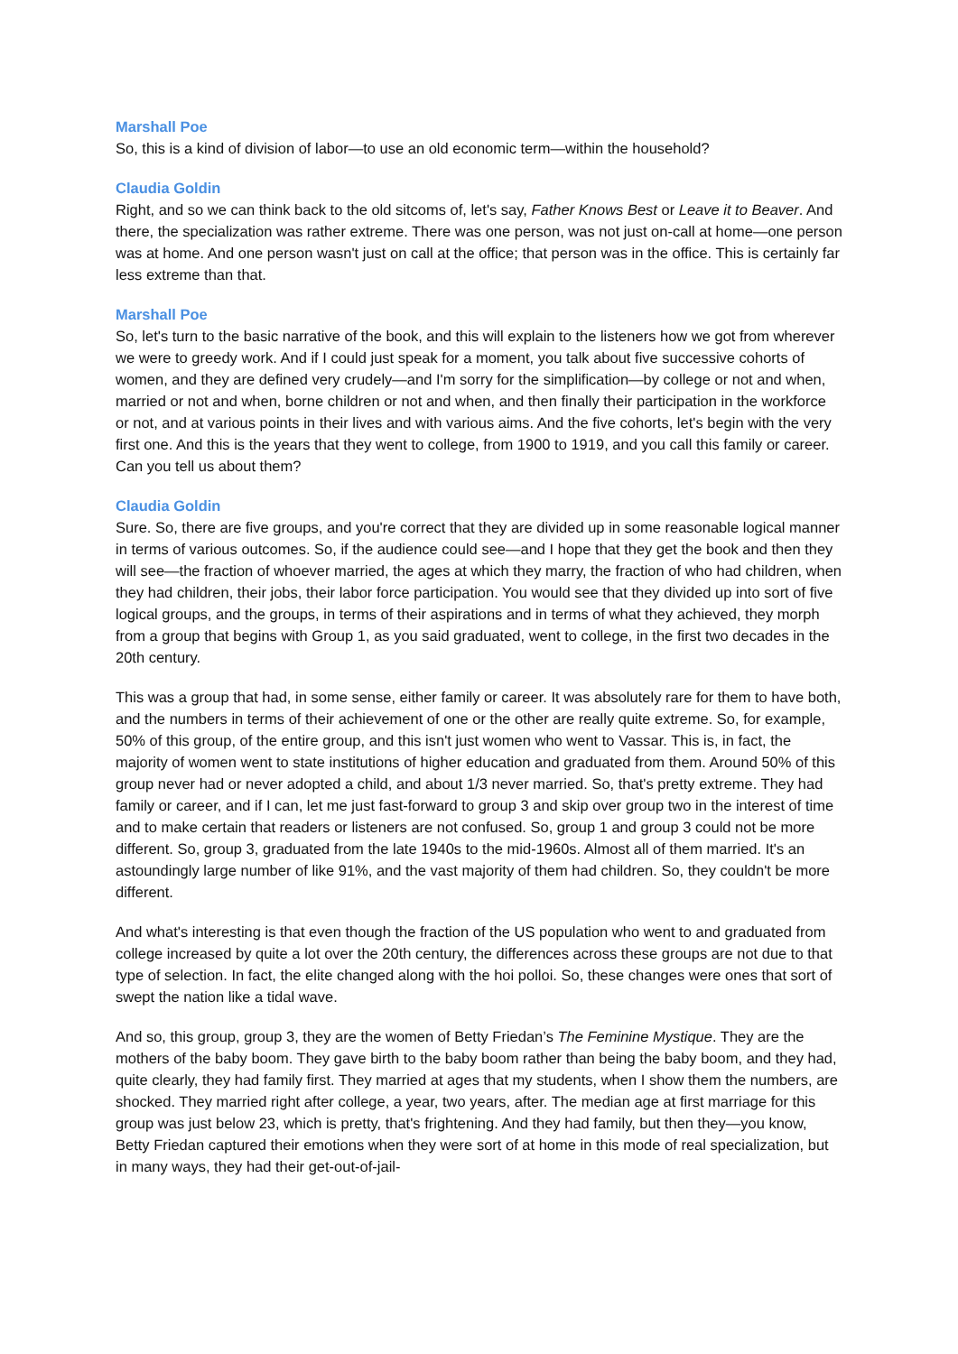Marshall Poe
So, this is a kind of division of labor—to use an old economic term—within the household?
Claudia Goldin
Right, and so we can think back to the old sitcoms of, let's say, Father Knows Best or Leave it to Beaver. And there, the specialization was rather extreme. There was one person, was not just on-call at home—one person was at home. And one person wasn't just on call at the office; that person was in the office. This is certainly far less extreme than that.
Marshall Poe
So, let's turn to the basic narrative of the book, and this will explain to the listeners how we got from wherever we were to greedy work. And if I could just speak for a moment, you talk about five successive cohorts of women, and they are defined very crudely—and I'm sorry for the simplification—by college or not and when, married or not and when, borne children or not and when, and then finally their participation in the workforce or not, and at various points in their lives and with various aims. And the five cohorts, let's begin with the very first one. And this is the years that they went to college, from 1900 to 1919, and you call this family or career. Can you tell us about them?
Claudia Goldin
Sure. So, there are five groups, and you're correct that they are divided up in some reasonable logical manner in terms of various outcomes. So, if the audience could see—and I hope that they get the book and then they will see—the fraction of whoever married, the ages at which they marry, the fraction of who had children, when they had children, their jobs, their labor force participation. You would see that they divided up into sort of five logical groups, and the groups, in terms of their aspirations and in terms of what they achieved, they morph from a group that begins with Group 1, as you said graduated, went to college, in the first two decades in the 20th century.
This was a group that had, in some sense, either family or career. It was absolutely rare for them to have both, and the numbers in terms of their achievement of one or the other are really quite extreme. So, for example, 50% of this group, of the entire group, and this isn't just women who went to Vassar. This is, in fact, the majority of women went to state institutions of higher education and graduated from them. Around 50% of this group never had or never adopted a child, and about 1/3 never married. So, that's pretty extreme. They had family or career, and if I can, let me just fast-forward to group 3 and skip over group two in the interest of time and to make certain that readers or listeners are not confused. So, group 1 and group 3 could not be more different. So, group 3, graduated from the late 1940s to the mid-1960s. Almost all of them married. It's an astoundingly large number of like 91%, and the vast majority of them had children. So, they couldn't be more different.
And what's interesting is that even though the fraction of the US population who went to and graduated from college increased by quite a lot over the 20th century, the differences across these groups are not due to that type of selection. In fact, the elite changed along with the hoi polloi. So, these changes were ones that sort of swept the nation like a tidal wave.
And so, this group, group 3, they are the women of Betty Friedan’s The Feminine Mystique. They are the mothers of the baby boom. They gave birth to the baby boom rather than being the baby boom, and they had, quite clearly, they had family first. They married at ages that my students, when I show them the numbers, are shocked. They married right after college, a year, two years, after. The median age at first marriage for this group was just below 23, which is pretty, that's frightening. And they had family, but then they—you know, Betty Friedan captured their emotions when they were sort of at home in this mode of real specialization, but in many ways, they had their get-out-of-jail-